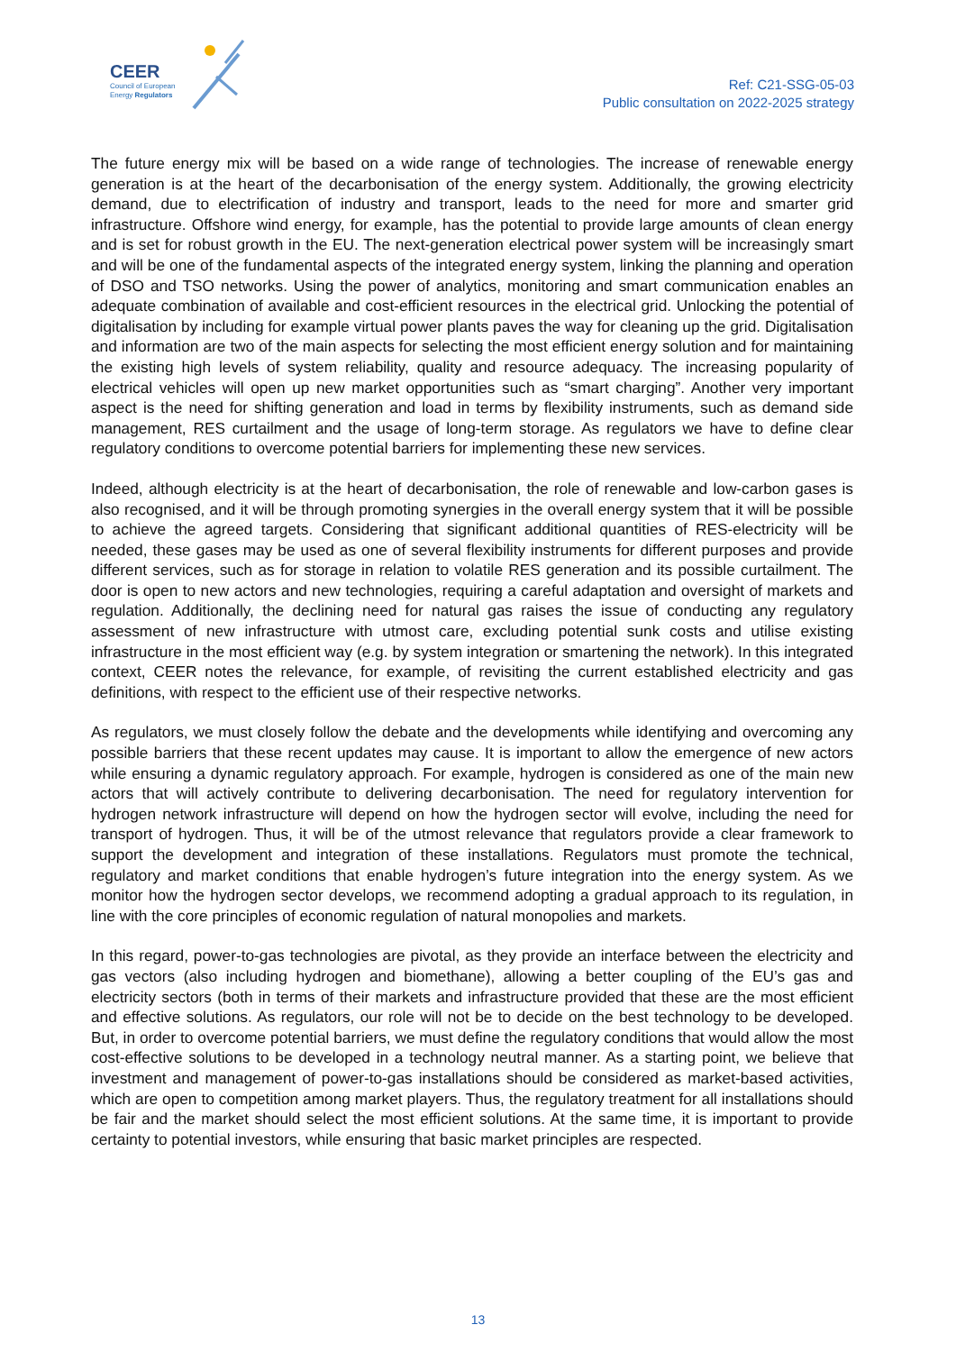CEER
Council of European
Energy Regulators
Ref: C21-SSG-05-03
Public consultation on 2022-2025 strategy
The future energy mix will be based on a wide range of technologies. The increase of renewable energy generation is at the heart of the decarbonisation of the energy system. Additionally, the growing electricity demand, due to electrification of industry and transport, leads to the need for more and smarter grid infrastructure. Offshore wind energy, for example, has the potential to provide large amounts of clean energy and is set for robust growth in the EU. The next-generation electrical power system will be increasingly smart and will be one of the fundamental aspects of the integrated energy system, linking the planning and operation of DSO and TSO networks. Using the power of analytics, monitoring and smart communication enables an adequate combination of available and cost-efficient resources in the electrical grid. Unlocking the potential of digitalisation by including for example virtual power plants paves the way for cleaning up the grid. Digitalisation and information are two of the main aspects for selecting the most efficient energy solution and for maintaining the existing high levels of system reliability, quality and resource adequacy. The increasing popularity of electrical vehicles will open up new market opportunities such as “smart charging”. Another very important aspect is the need for shifting generation and load in terms by flexibility instruments, such as demand side management, RES curtailment and the usage of long-term storage. As regulators we have to define clear regulatory conditions to overcome potential barriers for implementing these new services.
Indeed, although electricity is at the heart of decarbonisation, the role of renewable and low-carbon gases is also recognised, and it will be through promoting synergies in the overall energy system that it will be possible to achieve the agreed targets. Considering that significant additional quantities of RES-electricity will be needed, these gases may be used as one of several flexibility instruments for different purposes and provide different services, such as for storage in relation to volatile RES generation and its possible curtailment. The door is open to new actors and new technologies, requiring a careful adaptation and oversight of markets and regulation. Additionally, the declining need for natural gas raises the issue of conducting any regulatory assessment of new infrastructure with utmost care, excluding potential sunk costs and utilise existing infrastructure in the most efficient way (e.g. by system integration or smartening the network). In this integrated context, CEER notes the relevance, for example, of revisiting the current established electricity and gas definitions, with respect to the efficient use of their respective networks.
As regulators, we must closely follow the debate and the developments while identifying and overcoming any possible barriers that these recent updates may cause. It is important to allow the emergence of new actors while ensuring a dynamic regulatory approach. For example, hydrogen is considered as one of the main new actors that will actively contribute to delivering decarbonisation. The need for regulatory intervention for hydrogen network infrastructure will depend on how the hydrogen sector will evolve, including the need for transport of hydrogen. Thus, it will be of the utmost relevance that regulators provide a clear framework to support the development and integration of these installations. Regulators must promote the technical, regulatory and market conditions that enable hydrogen’s future integration into the energy system. As we monitor how the hydrogen sector develops, we recommend adopting a gradual approach to its regulation, in line with the core principles of economic regulation of natural monopolies and markets.
In this regard, power-to-gas technologies are pivotal, as they provide an interface between the electricity and gas vectors (also including hydrogen and biomethane), allowing a better coupling of the EU’s gas and electricity sectors (both in terms of their markets and infrastructure provided that these are the most efficient and effective solutions. As regulators, our role will not be to decide on the best technology to be developed. But, in order to overcome potential barriers, we must define the regulatory conditions that would allow the most cost-effective solutions to be developed in a technology neutral manner. As a starting point, we believe that investment and management of power-to-gas installations should be considered as market-based activities, which are open to competition among market players. Thus, the regulatory treatment for all installations should be fair and the market should select the most efficient solutions. At the same time, it is important to provide certainty to potential investors, while ensuring that basic market principles are respected.
13